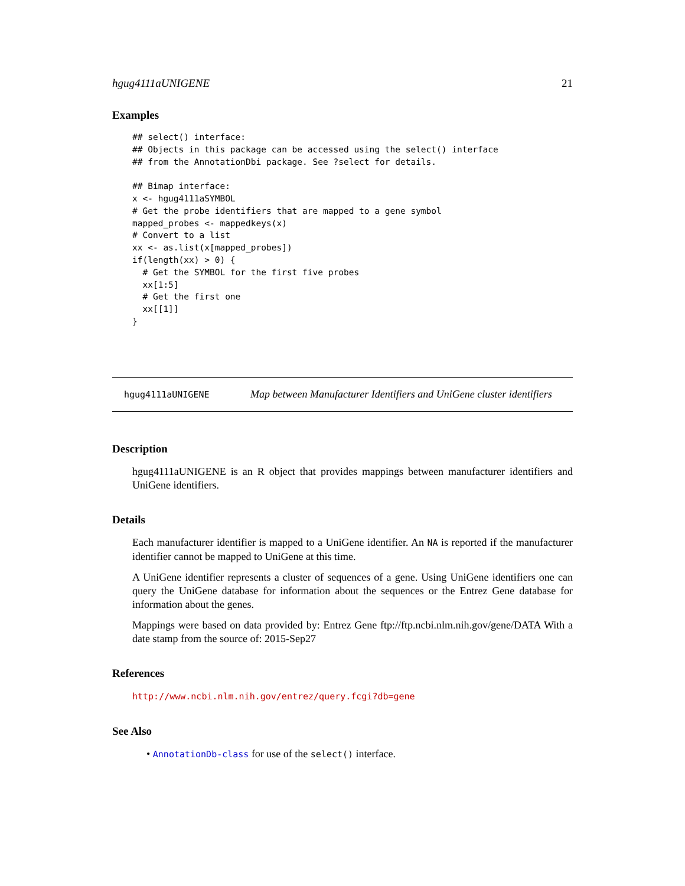hgug4111aUNIGENE 21
Examples
## select() interface:
## Objects in this package can be accessed using the select() interface
## from the AnnotationDbi package. See ?select for details.

## Bimap interface:
x <- hgug4111aSYMBOL
# Get the probe identifiers that are mapped to a gene symbol
mapped_probes <- mappedkeys(x)
# Convert to a list
xx <- as.list(x[mapped_probes])
if(length(xx) > 0) {
  # Get the SYMBOL for the first five probes
  xx[1:5]
  # Get the first one
  xx[[1]]
}
hgug4111aUNIGENE Map between Manufacturer Identifiers and UniGene cluster identifiers
Description
hgug4111aUNIGENE is an R object that provides mappings between manufacturer identifiers and UniGene identifiers.
Details
Each manufacturer identifier is mapped to a UniGene identifier. An NA is reported if the manufacturer identifier cannot be mapped to UniGene at this time.
A UniGene identifier represents a cluster of sequences of a gene. Using UniGene identifiers one can query the UniGene database for information about the sequences or the Entrez Gene database for information about the genes.
Mappings were based on data provided by: Entrez Gene ftp://ftp.ncbi.nlm.nih.gov/gene/DATA With a date stamp from the source of: 2015-Sep27
References
http://www.ncbi.nlm.nih.gov/entrez/query.fcgi?db=gene
See Also
• AnnotationDb-class for use of the select() interface.